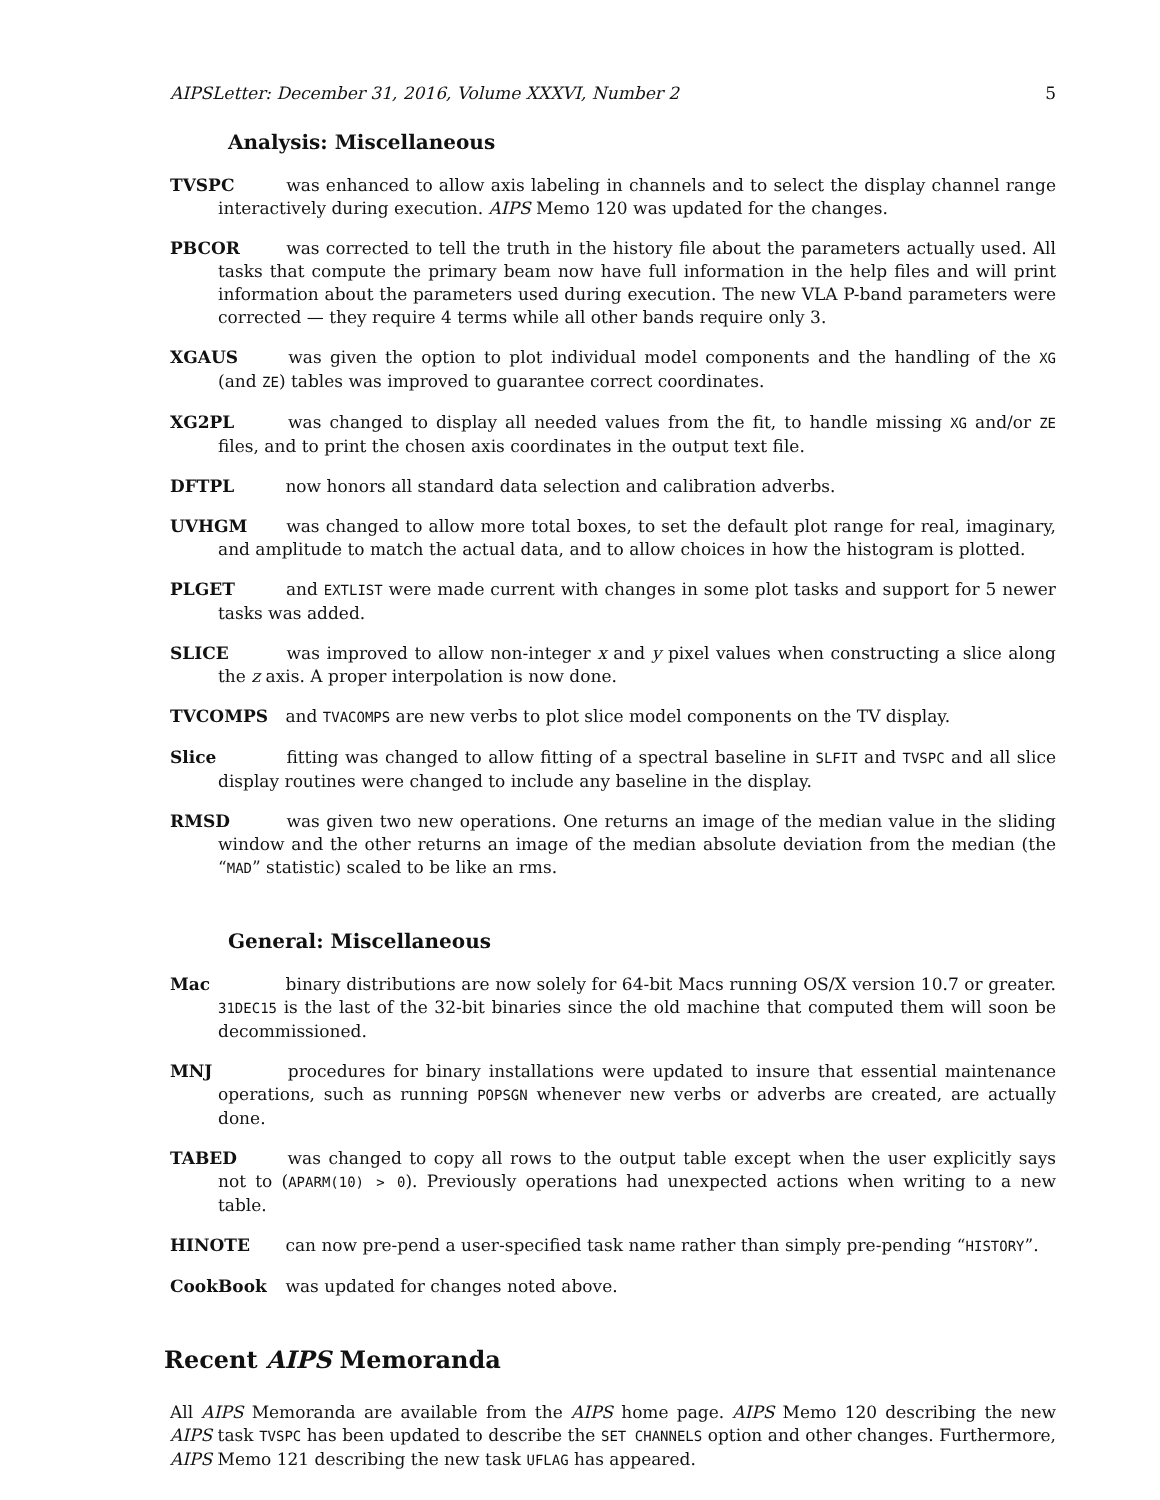AIPSLetter: December 31, 2016, Volume XXXVI, Number 2 5
Analysis: Miscellaneous
TVSPC was enhanced to allow axis labeling in channels and to select the display channel range interactively during execution. AIPS Memo 120 was updated for the changes.
PBCOR was corrected to tell the truth in the history file about the parameters actually used. All tasks that compute the primary beam now have full information in the help files and will print information about the parameters used during execution. The new VLA P-band parameters were corrected — they require 4 terms while all other bands require only 3.
XGAUS was given the option to plot individual model components and the handling of the XG (and ZE) tables was improved to guarantee correct coordinates.
XG2PL was changed to display all needed values from the fit, to handle missing XG and/or ZE files, and to print the chosen axis coordinates in the output text file.
DFTPL now honors all standard data selection and calibration adverbs.
UVHGM was changed to allow more total boxes, to set the default plot range for real, imaginary, and amplitude to match the actual data, and to allow choices in how the histogram is plotted.
PLGET and EXTLIST were made current with changes in some plot tasks and support for 5 newer tasks was added.
SLICE was improved to allow non-integer x and y pixel values when constructing a slice along the z axis. A proper interpolation is now done.
TVCOMPS and TVACOMPS are new verbs to plot slice model components on the TV display.
Slice fitting was changed to allow fitting of a spectral baseline in SLFIT and TVSPC and all slice display routines were changed to include any baseline in the display.
RMSD was given two new operations. One returns an image of the median value in the sliding window and the other returns an image of the median absolute deviation from the median (the “MAD” statistic) scaled to be like an rms.
General: Miscellaneous
Mac binary distributions are now solely for 64-bit Macs running OS/X version 10.7 or greater. 31DEC15 is the last of the 32-bit binaries since the old machine that computed them will soon be decommissioned.
MNJ procedures for binary installations were updated to insure that essential maintenance operations, such as running POPSGN whenever new verbs or adverbs are created, are actually done.
TABED was changed to copy all rows to the output table except when the user explicitly says not to (APARM(10) > 0). Previously operations had unexpected actions when writing to a new table.
HINOTE can now pre-pend a user-specified task name rather than simply pre-pending “HISTORY”.
CookBook was updated for changes noted above.
Recent AIPS Memoranda
All AIPS Memoranda are available from the AIPS home page. AIPS Memo 120 describing the new AIPS task TVSPC has been updated to describe the SET CHANNELS option and other changes. Furthermore, AIPS Memo 121 describing the new task UFLAG has appeared.